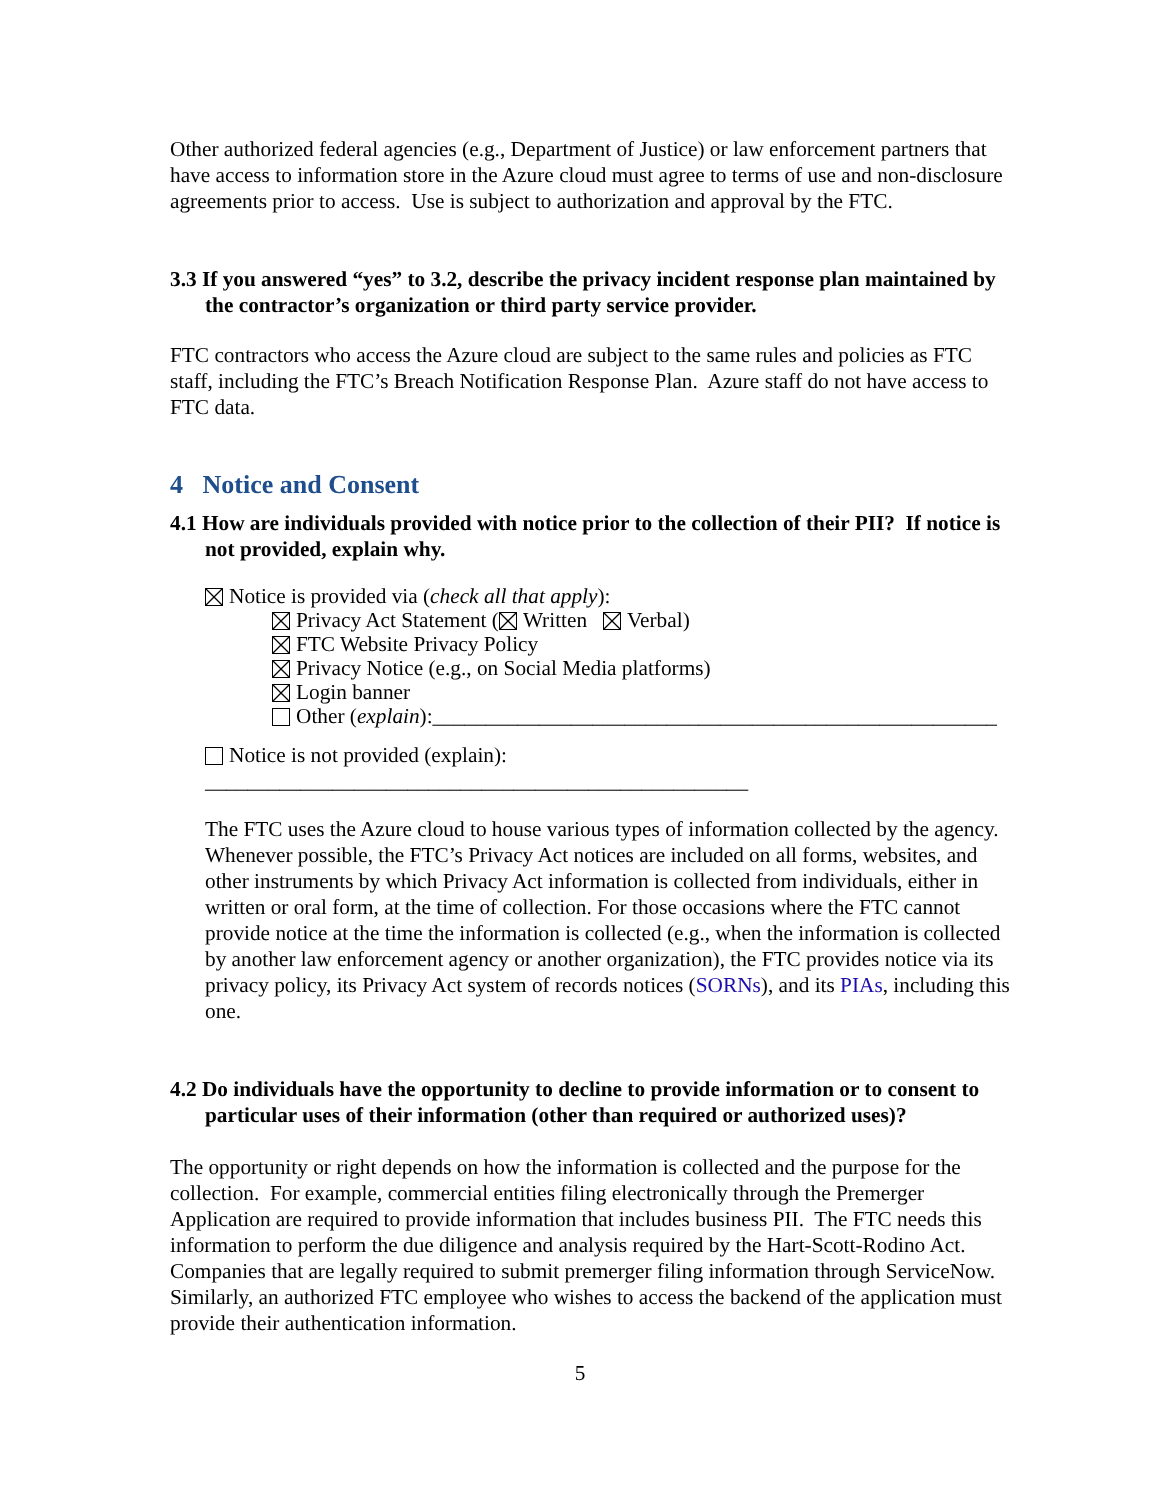Other authorized federal agencies (e.g., Department of Justice) or law enforcement partners that have access to information store in the Azure cloud must agree to terms of use and non-disclosure agreements prior to access. Use is subject to authorization and approval by the FTC.
3.3 If you answered “yes” to 3.2, describe the privacy incident response plan maintained by the contractor’s organization or third party service provider.
FTC contractors who access the Azure cloud are subject to the same rules and policies as FTC staff, including the FTC’s Breach Notification Response Plan. Azure staff do not have access to FTC data.
4 Notice and Consent
4.1 How are individuals provided with notice prior to the collection of their PII? If notice is not provided, explain why.
Notice is provided via (check all that apply):
Privacy Act Statement ( Written Verbal)
FTC Website Privacy Policy
Privacy Notice (e.g., on Social Media platforms)
Login banner
Other (explain):_____________________________________________________
Notice is not provided (explain): ___________________________________________________
The FTC uses the Azure cloud to house various types of information collected by the agency. Whenever possible, the FTC’s Privacy Act notices are included on all forms, websites, and other instruments by which Privacy Act information is collected from individuals, either in written or oral form, at the time of collection. For those occasions where the FTC cannot provide notice at the time the information is collected (e.g., when the information is collected by another law enforcement agency or another organization), the FTC provides notice via its privacy policy, its Privacy Act system of records notices (SORNs), and its PIAs, including this one.
4.2 Do individuals have the opportunity to decline to provide information or to consent to particular uses of their information (other than required or authorized uses)?
The opportunity or right depends on how the information is collected and the purpose for the collection. For example, commercial entities filing electronically through the Premerger Application are required to provide information that includes business PII. The FTC needs this information to perform the due diligence and analysis required by the Hart-Scott-Rodino Act. Companies that are legally required to submit premerger filing information through ServiceNow. Similarly, an authorized FTC employee who wishes to access the backend of the application must provide their authentication information.
5